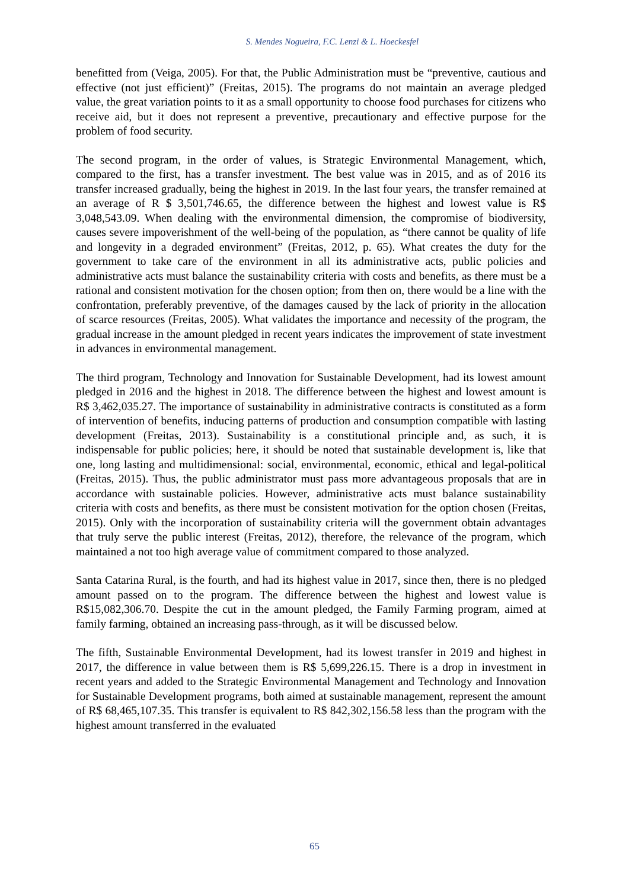S. Mendes Nogueira, F.C. Lenzi & L. Hoeckesfel
benefitted from (Veiga, 2005). For that, the Public Administration must be “preventive, cautious and effective (not just efficient)” (Freitas, 2015). The programs do not maintain an average pledged value, the great variation points to it as a small opportunity to choose food purchases for citizens who receive aid, but it does not represent a preventive, precautionary and effective purpose for the problem of food security.
The second program, in the order of values, is Strategic Environmental Management, which, compared to the first, has a transfer investment. The best value was in 2015, and as of 2016 its transfer increased gradually, being the highest in 2019. In the last four years, the transfer remained at an average of R $ 3,501,746.65, the difference between the highest and lowest value is R$ 3,048,543.09. When dealing with the environmental dimension, the compromise of biodiversity, causes severe impoverishment of the well-being of the population, as “there cannot be quality of life and longevity in a degraded environment” (Freitas, 2012, p. 65). What creates the duty for the government to take care of the environment in all its administrative acts, public policies and administrative acts must balance the sustainability criteria with costs and benefits, as there must be a rational and consistent motivation for the chosen option; from then on, there would be a line with the confrontation, preferably preventive, of the damages caused by the lack of priority in the allocation of scarce resources (Freitas, 2005). What validates the importance and necessity of the program, the gradual increase in the amount pledged in recent years indicates the improvement of state investment in advances in environmental management.
The third program, Technology and Innovation for Sustainable Development, had its lowest amount pledged in 2016 and the highest in 2018. The difference between the highest and lowest amount is R$ 3,462,035.27. The importance of sustainability in administrative contracts is constituted as a form of intervention of benefits, inducing patterns of production and consumption compatible with lasting development (Freitas, 2013). Sustainability is a constitutional principle and, as such, it is indispensable for public policies; here, it should be noted that sustainable development is, like that one, long lasting and multidimensional: social, environmental, economic, ethical and legal-political (Freitas, 2015). Thus, the public administrator must pass more advantageous proposals that are in accordance with sustainable policies. However, administrative acts must balance sustainability criteria with costs and benefits, as there must be consistent motivation for the option chosen (Freitas, 2015). Only with the incorporation of sustainability criteria will the government obtain advantages that truly serve the public interest (Freitas, 2012), therefore, the relevance of the program, which maintained a not too high average value of commitment compared to those analyzed.
Santa Catarina Rural, is the fourth, and had its highest value in 2017, since then, there is no pledged amount passed on to the program. The difference between the highest and lowest value is R$15,082,306.70. Despite the cut in the amount pledged, the Family Farming program, aimed at family farming, obtained an increasing pass-through, as it will be discussed below.
The fifth, Sustainable Environmental Development, had its lowest transfer in 2019 and highest in 2017, the difference in value between them is R$ 5,699,226.15. There is a drop in investment in recent years and added to the Strategic Environmental Management and Technology and Innovation for Sustainable Development programs, both aimed at sustainable management, represent the amount of R$ 68,465,107.35. This transfer is equivalent to R$ 842,302,156.58 less than the program with the highest amount transferred in the evaluated
65